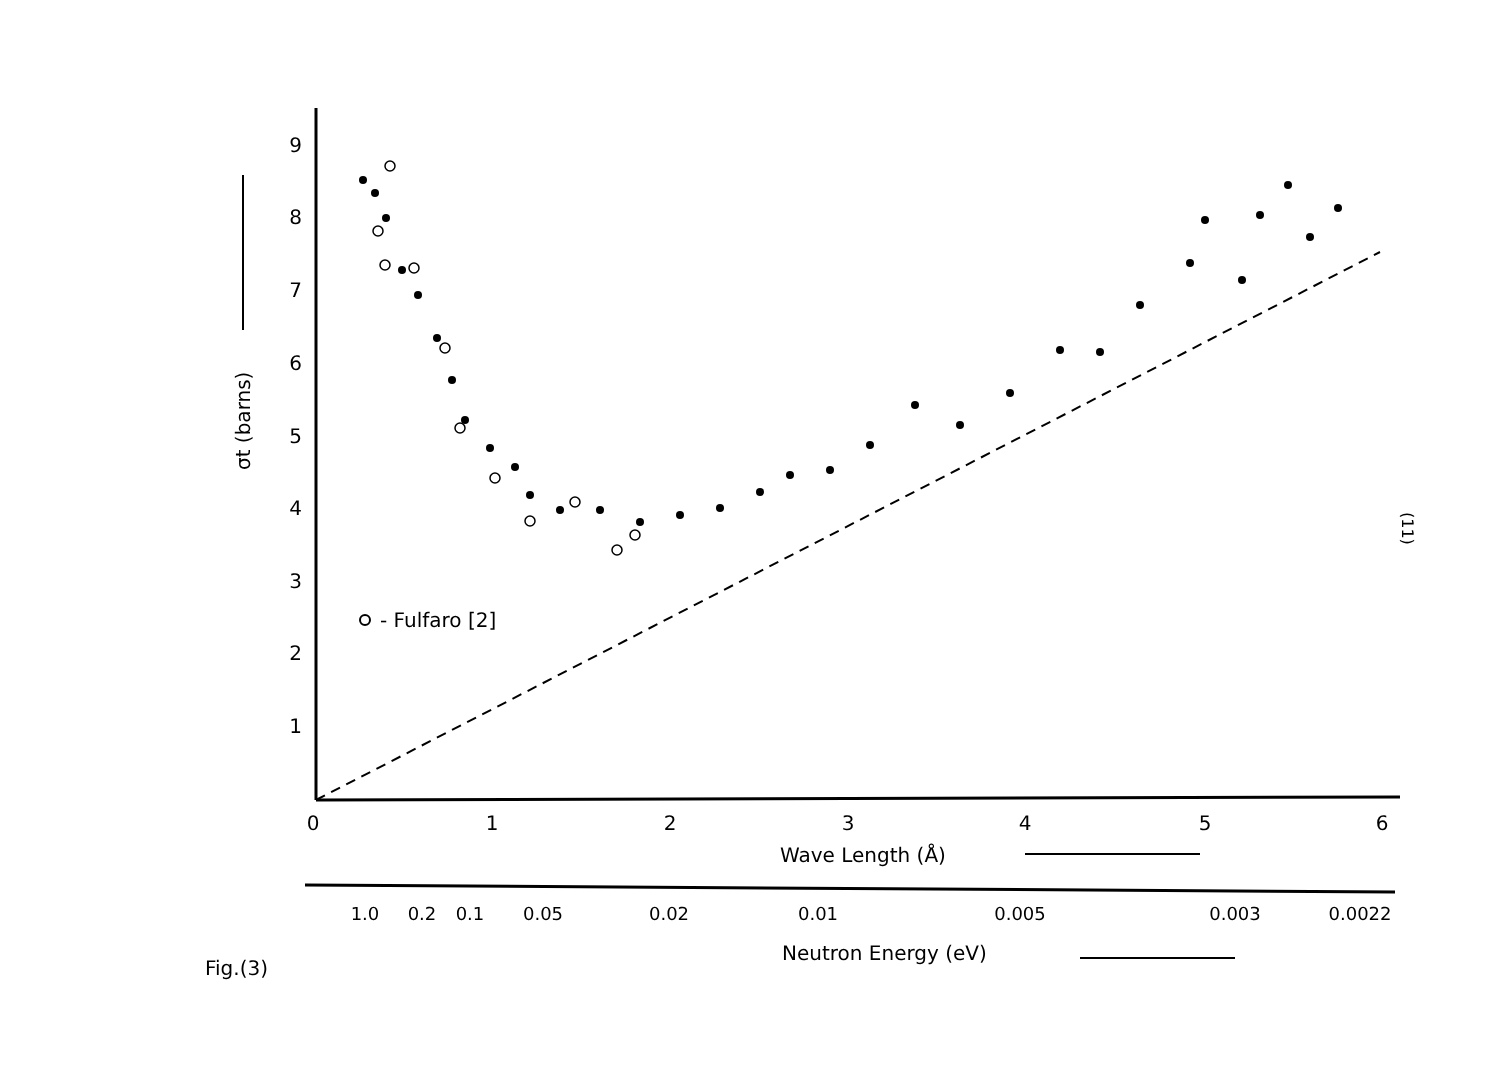9
8
7
6
5
4
3
2
1
0
1
2
3
4
5
6
1.0
0.2
0.1
0.05
0.02
0.01
0.005
0.003
0.0022
Wave Length (Å)
Neutron Energy (eV)
Fig.(3)
σt (barns)
- Fulfaro [2]
(11)